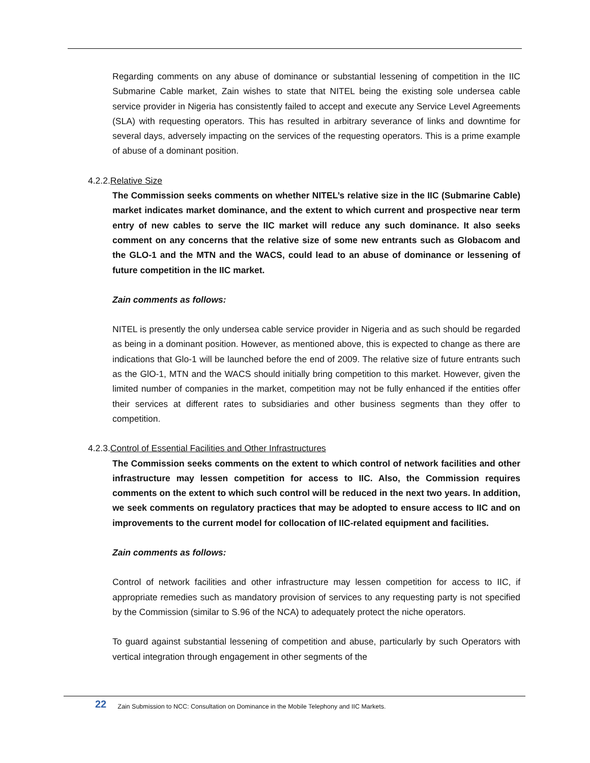Regarding comments on any abuse of dominance or substantial lessening of competition in the IIC Submarine Cable market, Zain wishes to state that NITEL being the existing sole undersea cable service provider in Nigeria has consistently failed to accept and execute any Service Level Agreements (SLA) with requesting operators. This has resulted in arbitrary severance of links and downtime for several days, adversely impacting on the services of the requesting operators. This is a prime example of abuse of a dominant position.
4.2.2.Relative Size
The Commission seeks comments on whether NITEL’s relative size in the IIC (Submarine Cable) market indicates market dominance, and the extent to which current and prospective near term entry of new cables to serve the IIC market will reduce any such dominance. It also seeks comment on any concerns that the relative size of some new entrants such as Globacom and the GLO-1 and the MTN and the WACS, could lead to an abuse of dominance or lessening of future competition in the IIC market.
Zain comments as follows:
NITEL is presently the only undersea cable service provider in Nigeria and as such should be regarded as being in a dominant position. However, as mentioned above, this is expected to change as there are indications that Glo-1 will be launched before the end of 2009. The relative size of future entrants such as the GlO-1, MTN and the WACS should initially bring competition to this market. However, given the limited number of companies in the market, competition may not be fully enhanced if the entities offer their services at different rates to subsidiaries and other business segments than they offer to competition.
4.2.3.Control of Essential Facilities and Other Infrastructures
The Commission seeks comments on the extent to which control of network facilities and other infrastructure may lessen competition for access to IIC. Also, the Commission requires comments on the extent to which such control will be reduced in the next two years. In addition, we seek comments on regulatory practices that may be adopted to ensure access to IIC and on improvements to the current model for collocation of IIC-related equipment and facilities.
Zain comments as follows:
Control of network facilities and other infrastructure may lessen competition for access to IIC, if appropriate remedies such as mandatory provision of services to any requesting party is not specified by the Commission (similar to S.96 of the NCA) to adequately protect the niche operators.
To guard against substantial lessening of competition and abuse, particularly by such Operators with vertical integration through engagement in other segments of the
22 Zain Submission to NCC: Consultation on Dominance in the Mobile Telephony and IIC Markets.